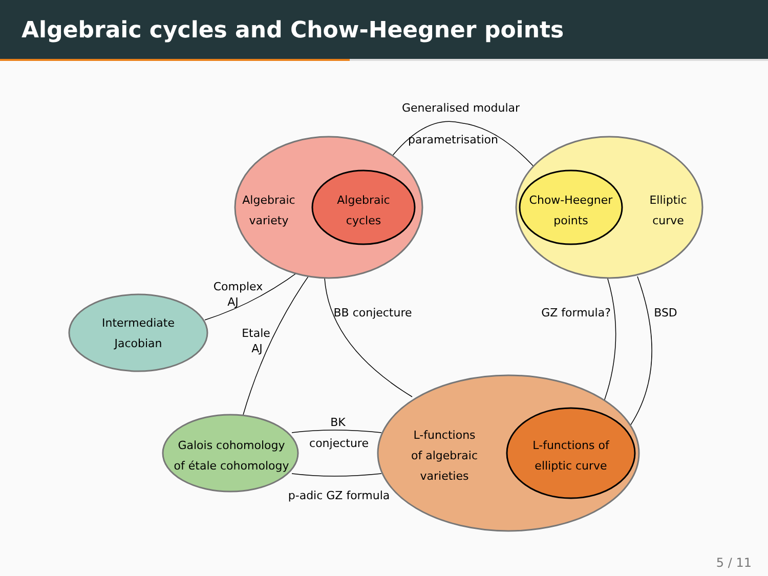Algebraic cycles and Chow-Heegner points
Generalised modular
parametrisation
Algebraic
variety
Algebraic
cycles
Chow-Heegner
points
Elliptic
curve
Complex
AJ
Intermediate
Jacobian
Etale
AJ
BB conjecture
GZ formula?
BSD
BK
conjecture
Galois cohomology
of étale cohomology
p-adic GZ formula
L-functions
of algebraic
varieties
L-functions of
elliptic curve
5 / 11